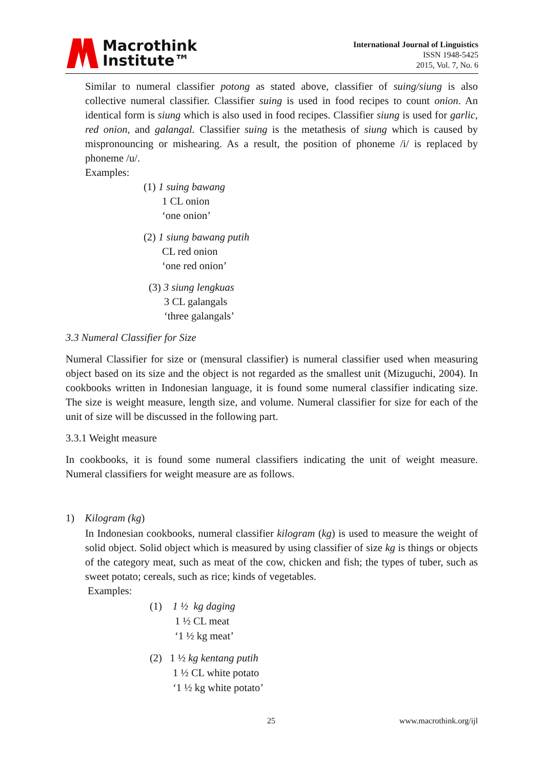Macrothink
Institute™
International Journal of Linguistics
ISSN 1948-5425
2015, Vol. 7, No. 6
Similar to numeral classifier potong as stated above, classifier of suing/siung is also collective numeral classifier. Classifier suing is used in food recipes to count onion. An identical form is siung which is also used in food recipes. Classifier siung is used for garlic, red onion, and galangal. Classifier suing is the metathesis of siung which is caused by mispronouncing or mishearing. As a result, the position of phoneme /i/ is replaced by phoneme /u/.
Examples:
(1) 1 suing bawang
1 CL onion
‘one onion’
(2) 1 siung bawang putih
CL red onion
‘one red onion’
(3) 3 siung lengkuas
3 CL galangals
‘three galangals’
3.3 Numeral Classifier for Size
Numeral Classifier for size or (mensural classifier) is numeral classifier used when measuring object based on its size and the object is not regarded as the smallest unit (Mizuguchi, 2004). In cookbooks written in Indonesian language, it is found some numeral classifier indicating size. The size is weight measure, length size, and volume. Numeral classifier for size for each of the unit of size will be discussed in the following part.
3.3.1 Weight measure
In cookbooks, it is found some numeral classifiers indicating the unit of weight measure. Numeral classifiers for weight measure are as follows.
1) Kilogram (kg)
In Indonesian cookbooks, numeral classifier kilogram (kg) is used to measure the weight of solid object. Solid object which is measured by using classifier of size kg is things or objects of the category meat, such as meat of the cow, chicken and fish; the types of tuber, such as sweet potato; cereals, such as rice; kinds of vegetables.
Examples:
(1) 1 ½ kg daging
1 ½ CL meat
‘1 ½ kg meat’
(2) 1 ½ kg kentang putih
1 ½ CL white potato
‘1 ½ kg white potato’
25 www.macrothink.org/ijl